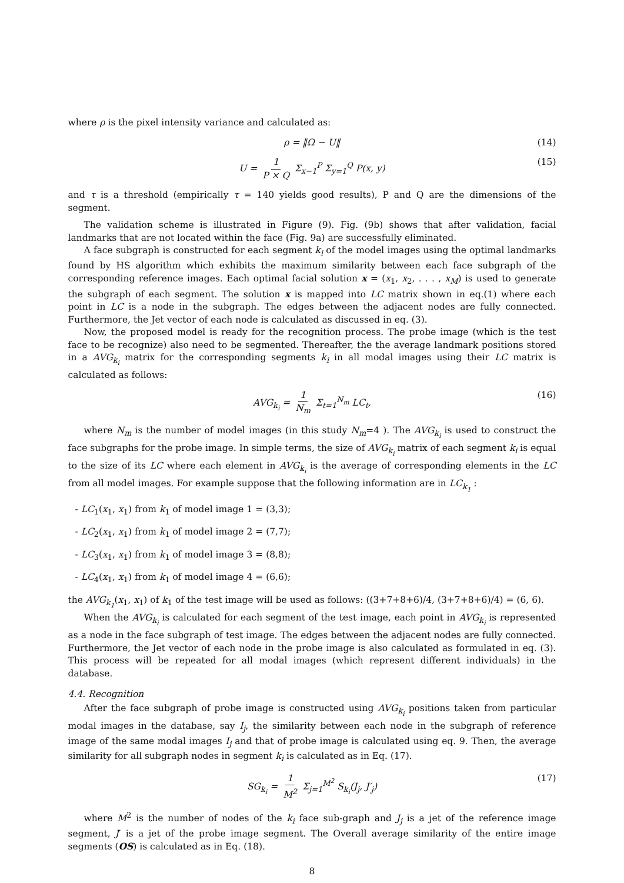where ρ is the pixel intensity variance and calculated as:
ρ = ‖Ω − U‖ (14)
U = 1 P × Q Σ<sub>x−1</sub><sup>P</sup> Σ<sub>y=1</sub><sup>Q</sup> P(x, y) (15)
and τ is a threshold (empirically τ = 140 yields good results), P and Q are the dimensions of the segment.
The validation scheme is illustrated in Figure (9). Fig. (9b) shows that after validation, facial landmarks that are not located within the face (Fig. 9a) are successfully eliminated.
A face subgraph is constructed for each segment k<sub>i</sub> of the model images using the optimal landmarks found by HS algorithm which exhibits the maximum similarity between each face subgraph of the corresponding reference images. Each optimal facial solution x = (x<sub>1</sub>, x<sub>2</sub>, . . . , x<sub>M</sub>) is used to generate the subgraph of each segment. The solution x is mapped into LC matrix shown in eq.(1) where each point in LC is a node in the subgraph. The edges between the adjacent nodes are fully connected. Furthermore, the Jet vector of each node is calculated as discussed in eq. (3).
Now, the proposed model is ready for the recognition process. The probe image (which is the test face to be recognize) also need to be segmented. Thereafter, the the average landmark positions stored in a AVG<sub>k<sub>i</sub></sub> matrix for the corresponding segments k<sub>i</sub> in all modal images using their LC matrix is calculated as follows:
AVG<sub>k<sub>i</sub></sub> = 1 N<sub>m</sub> Σ<sub>t=1</sub><sup>N<sub>m</sub></sup> LC<sub>t</sub>, (16)
where N<sub>m</sub> is the number of model images (in this study N<sub>m</sub>=4 ). The AVG<sub>k<sub>i</sub></sub> is used to construct the face subgraphs for the probe image. In simple terms, the size of AVG<sub>k<sub>i</sub></sub> matrix of each segment k<sub>i</sub> is equal to the size of its LC where each element in AVG<sub>k<sub>i</sub></sub> is the average of corresponding elements in the LC from all model images. For example suppose that the following information are in LC<sub>k<sub>1</sub></sub> :
- LC<sub>1</sub>(x<sub>1</sub>, x<sub>1</sub>) from k<sub>1</sub> of model image 1 = (3,3);
- LC<sub>2</sub>(x<sub>1</sub>, x<sub>1</sub>) from k<sub>1</sub> of model image 2 = (7,7);
- LC<sub>3</sub>(x<sub>1</sub>, x<sub>1</sub>) from k<sub>1</sub> of model image 3 = (8,8);
- LC<sub>4</sub>(x<sub>1</sub>, x<sub>1</sub>) from k<sub>1</sub> of model image 4 = (6,6);
the AVG<sub>k<sub>1</sub></sub>(x<sub>1</sub>, x<sub>1</sub>) of k<sub>1</sub> of the test image will be used as follows: ((3+7+8+6)/4, (3+7+8+6)/4) = (6, 6).
When the AVG<sub>k<sub>i</sub></sub> is calculated for each segment of the test image, each point in AVG<sub>k<sub>i</sub></sub> is represented as a node in the face subgraph of test image. The edges between the adjacent nodes are fully connected. Furthermore, the Jet vector of each node in the probe image is also calculated as formulated in eq. (3). This process will be repeated for all modal images (which represent different individuals) in the database.
4.4. Recognition
After the face subgraph of probe image is constructed using AVG<sub>k<sub>i</sub></sub> positions taken from particular modal images in the database, say I<sub>j</sub>, the similarity between each node in the subgraph of reference image of the same modal images I<sub>j</sub> and that of probe image is calculated using eq. 9. Then, the average similarity for all subgraph nodes in segment k<sub>i</sub> is calculated as in Eq. (17).
SG<sub>k<sub>i</sub></sub> = 1 M<sup>2</sup> Σ<sub>j=1</sub><sup>M<sup>2</sup></sup> S<sub>k<sub>i</sub></sub>(J<sub>j</sub>, J′<sub>j</sub>) (17)
where M<sup>2</sup> is the number of nodes of the k<sub>i</sub> face sub-graph and J<sub>j</sub> is a jet of the reference image segment, J′ is a jet of the probe image segment. The Overall average similarity of the entire image segments (OS) is calculated as in Eq. (18).
8